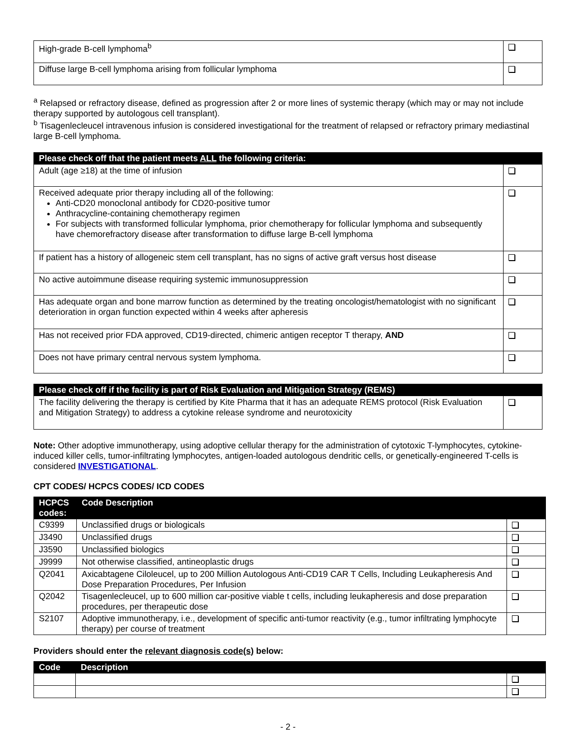| High-grade B-cell lymphoma<sup>b</sup> | |
| Diffuse large B-cell lymphoma arising from follicular lymphoma | |
<sup>a</sup> Relapsed or refractory disease, defined as progression after 2 or more lines of systemic therapy (which may or may not include therapy supported by autologous cell transplant).
<sup>b</sup> Tisagenlecleucel intravenous infusion is considered investigational for the treatment of relapsed or refractory primary mediastinal large B-cell lymphoma.
| Please check off that the patient meets ALL the following criteria: | |
| --- | --- |
| Adult (age ≥18) at the time of infusion | |
| Received adequate prior therapy including all of the following: Anti-CD20 monoclonal antibody for CD20-positive tumor Anthracycline-containing chemotherapy regimen For subjects with transformed follicular lymphoma, prior chemotherapy for follicular lymphoma and subsequently have chemorefractory disease after transformation to diffuse large B-cell lymphoma | |
| If patient has a history of allogeneic stem cell transplant, has no signs of active graft versus host disease | |
| No active autoimmune disease requiring systemic immunosuppression | |
| Has adequate organ and bone marrow function as determined by the treating oncologist/hematologist with no significant deterioration in organ function expected within 4 weeks after apheresis | |
| Has not received prior FDA approved, CD19-directed, chimeric antigen receptor T therapy, AND | |
| Does not have primary central nervous system lymphoma. | |
| Please check off if the facility is part of Risk Evaluation and Mitigation Strategy (REMS) | |
| --- | --- |
| The facility delivering the therapy is certified by Kite Pharma that it has an adequate REMS protocol (Risk Evaluation and Mitigation Strategy) to address a cytokine release syndrome and neurotoxicity | |
Note: Other adoptive immunotherapy, using adoptive cellular therapy for the administration of cytotoxic T-lymphocytes, cytokine-induced killer cells, tumor-infiltrating lymphocytes, antigen-loaded autologous dendritic cells, or genetically-engineered T-cells is considered INVESTIGATIONAL.
CPT CODES/ HCPCS CODES/ ICD CODES
| HCPCS codes: | Code Description | |
| --- | --- | --- |
| C9399 | Unclassified drugs or biologicals | |
| J3490 | Unclassified drugs | |
| J3590 | Unclassified biologics | |
| J9999 | Not otherwise classified, antineoplastic drugs | |
| Q2041 | Axicabtagene Ciloleucel, up to 200 Million Autologous Anti-CD19 CAR T Cells, Including Leukapheresis And Dose Preparation Procedures, Per Infusion | |
| Q2042 | Tisagenlecleucel, up to 600 million car-positive viable t cells, including leukapheresis and dose preparation procedures, per therapeutic dose | |
| S2107 | Adoptive immunotherapy, i.e., development of specific anti-tumor reactivity (e.g., tumor infiltrating lymphocyte therapy) per course of treatment | |
Providers should enter the relevant diagnosis code(s) below:
| Code | Description | |
| --- | --- | --- |
- 2 -